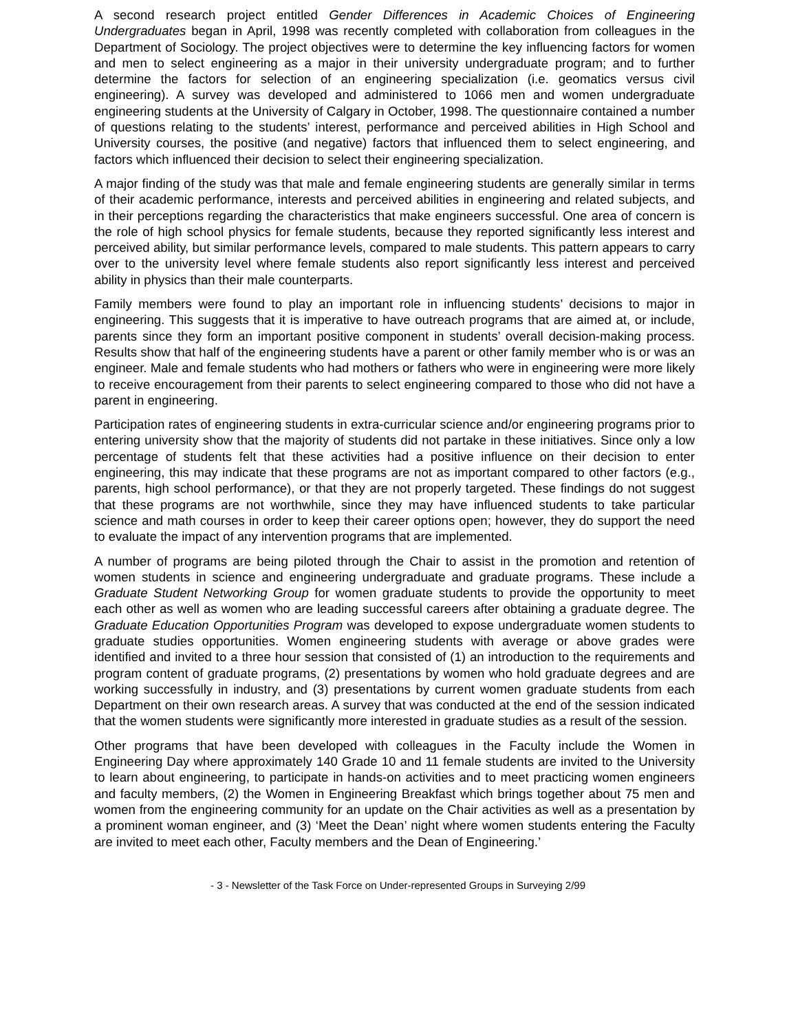A second research project entitled Gender Differences in Academic Choices of Engineering Undergraduates began in April, 1998 was recently completed with collaboration from colleagues in the Department of Sociology. The project objectives were to determine the key influencing factors for women and men to select engineering as a major in their university undergraduate program; and to further determine the factors for selection of an engineering specialization (i.e. geomatics versus civil engineering). A survey was developed and administered to 1066 men and women undergraduate engineering students at the University of Calgary in October, 1998. The questionnaire contained a number of questions relating to the students’ interest, performance and perceived abilities in High School and University courses, the positive (and negative) factors that influenced them to select engineering, and factors which influenced their decision to select their engineering specialization.
A major finding of the study was that male and female engineering students are generally similar in terms of their academic performance, interests and perceived abilities in engineering and related subjects, and in their perceptions regarding the characteristics that make engineers successful. One area of concern is the role of high school physics for female students, because they reported significantly less interest and perceived ability, but similar performance levels, compared to male students. This pattern appears to carry over to the university level where female students also report significantly less interest and perceived ability in physics than their male counterparts.
Family members were found to play an important role in influencing students’ decisions to major in engineering. This suggests that it is imperative to have outreach programs that are aimed at, or include, parents since they form an important positive component in students’ overall decision-making process. Results show that half of the engineering students have a parent or other family member who is or was an engineer. Male and female students who had mothers or fathers who were in engineering were more likely to receive encouragement from their parents to select engineering compared to those who did not have a parent in engineering.
Participation rates of engineering students in extra-curricular science and/or engineering programs prior to entering university show that the majority of students did not partake in these initiatives. Since only a low percentage of students felt that these activities had a positive influence on their decision to enter engineering, this may indicate that these programs are not as important compared to other factors (e.g., parents, high school performance), or that they are not properly targeted. These findings do not suggest that these programs are not worthwhile, since they may have influenced students to take particular science and math courses in order to keep their career options open; however, they do support the need to evaluate the impact of any intervention programs that are implemented.
A number of programs are being piloted through the Chair to assist in the promotion and retention of women students in science and engineering undergraduate and graduate programs. These include a Graduate Student Networking Group for women graduate students to provide the opportunity to meet each other as well as women who are leading successful careers after obtaining a graduate degree. The Graduate Education Opportunities Program was developed to expose undergraduate women students to graduate studies opportunities. Women engineering students with average or above grades were identified and invited to a three hour session that consisted of (1) an introduction to the requirements and program content of graduate programs, (2) presentations by women who hold graduate degrees and are working successfully in industry, and (3) presentations by current women graduate students from each Department on their own research areas. A survey that was conducted at the end of the session indicated that the women students were significantly more interested in graduate studies as a result of the session.
Other programs that have been developed with colleagues in the Faculty include the Women in Engineering Day where approximately 140 Grade 10 and 11 female students are invited to the University to learn about engineering, to participate in hands-on activities and to meet practicing women engineers and faculty members, (2) the Women in Engineering Breakfast which brings together about 75 men and women from the engineering community for an update on the Chair activities as well as a presentation by a prominent woman engineer, and (3) ‘Meet the Dean’ night where women students entering the Faculty are invited to meet each other, Faculty members and the Dean of Engineering.’
- 3 - Newsletter of the Task Force on Under-represented Groups in Surveying 2/99